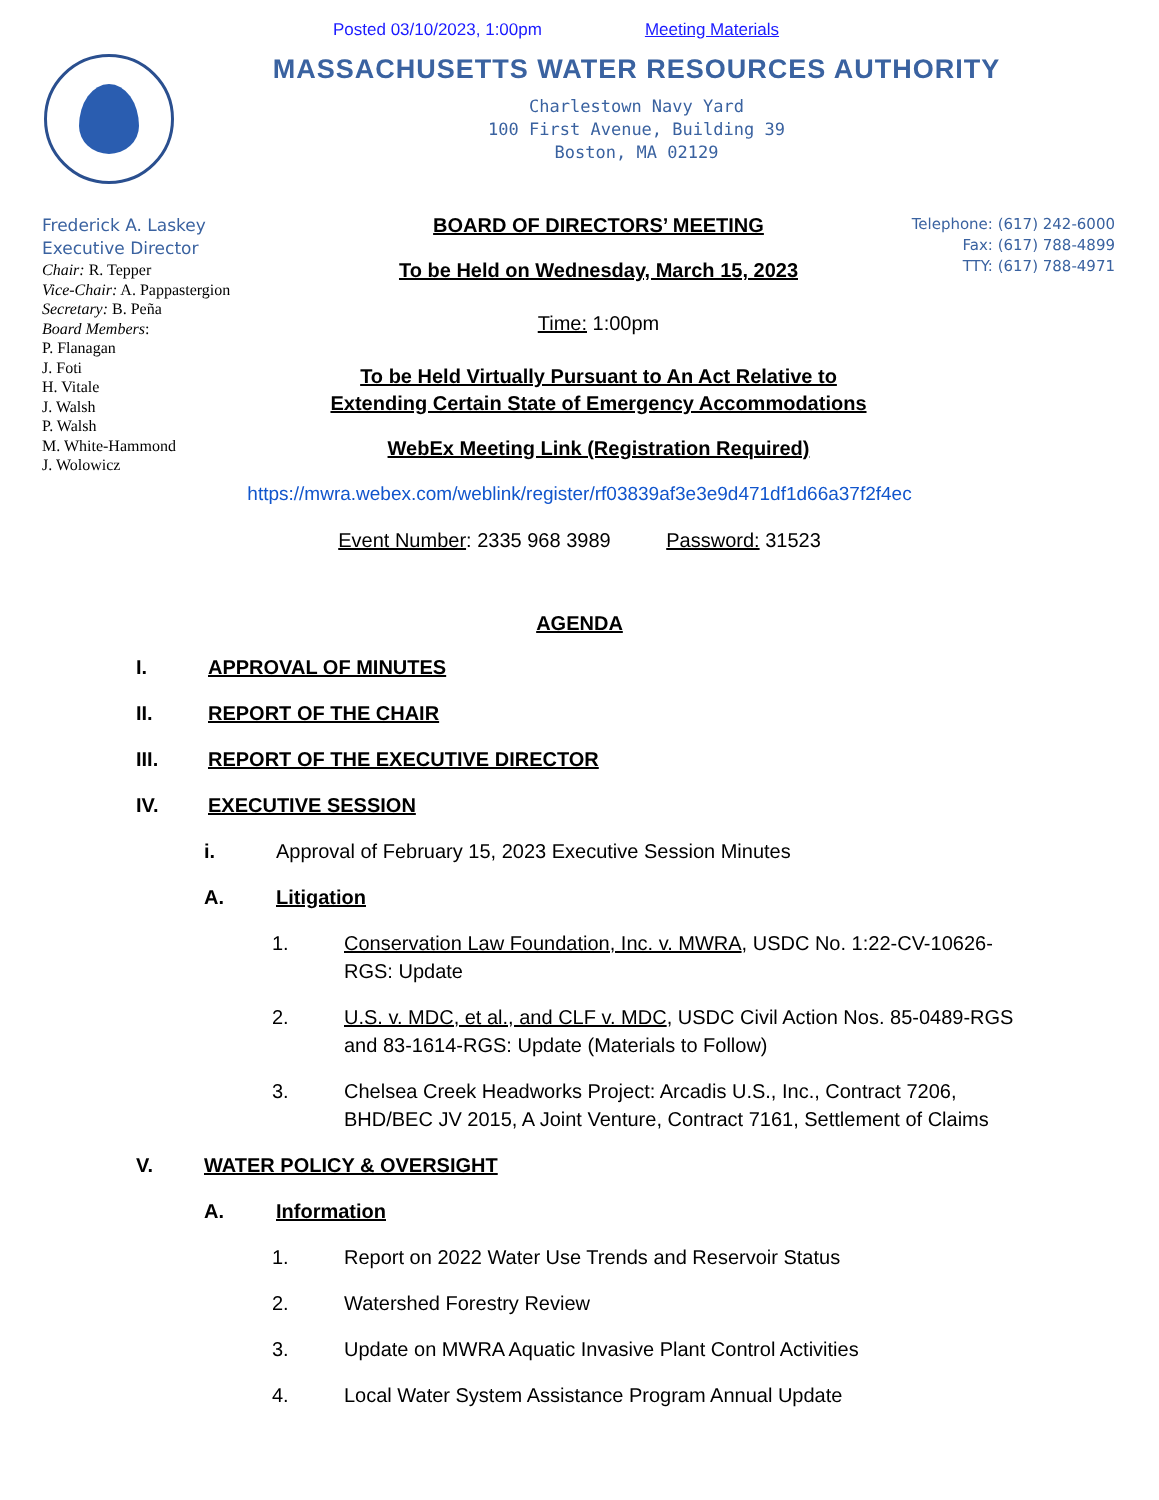Posted 03/10/2023, 1:00pm Meeting Materials
MASSACHUSETTS WATER RESOURCES AUTHORITY
Charlestown Navy Yard
100 First Avenue, Building 39
Boston, MA 02129
Frederick A. Laskey
Executive Director
Chair: R. Tepper
Vice-Chair: A. Pappastergion
Secretary: B. Peña
Board Members:
P. Flanagan
J. Foti
H. Vitale
J. Walsh
P. Walsh
M. White-Hammond
J. Wolowicz
BOARD OF DIRECTORS’ MEETING
To be Held on Wednesday, March 15, 2023
Time: 1:00pm
To be Held Virtually Pursuant to An Act Relative to
Extending Certain State of Emergency Accommodations
WebEx Meeting Link (Registration Required)
Telephone: (617) 242-6000
Fax: (617) 788-4899
TTY: (617) 788-4971
https://mwra.webex.com/weblink/register/rf03839af3e3e9d471df1d66a37f2f4ec
Event Number: 2335 968 3989 Password: 31523
AGENDA
I. APPROVAL OF MINUTES
II. REPORT OF THE CHAIR
III. REPORT OF THE EXECUTIVE DIRECTOR
IV. EXECUTIVE SESSION
i.
Approval of February 15, 2023 Executive Session Minutes
A. Litigation
1. Conservation Law Foundation, Inc. v. MWRA, USDC No. 1:22-CV-10626-RGS: Update
2. U.S. v. MDC, et al., and CLF v. MDC, USDC Civil Action Nos. 85-0489-RGS and 83-1614-RGS: Update (Materials to Follow)
3. Chelsea Creek Headworks Project: Arcadis U.S., Inc., Contract 7206, BHD/BEC JV 2015, A Joint Venture, Contract 7161, Settlement of Claims
V. WATER POLICY & OVERSIGHT
A. Information
1.
Report on 2022 Water Use Trends and Reservoir Status
2.
Watershed Forestry Review
3.
Update on MWRA Aquatic Invasive Plant Control Activities
4.
Local Water System Assistance Program Annual Update